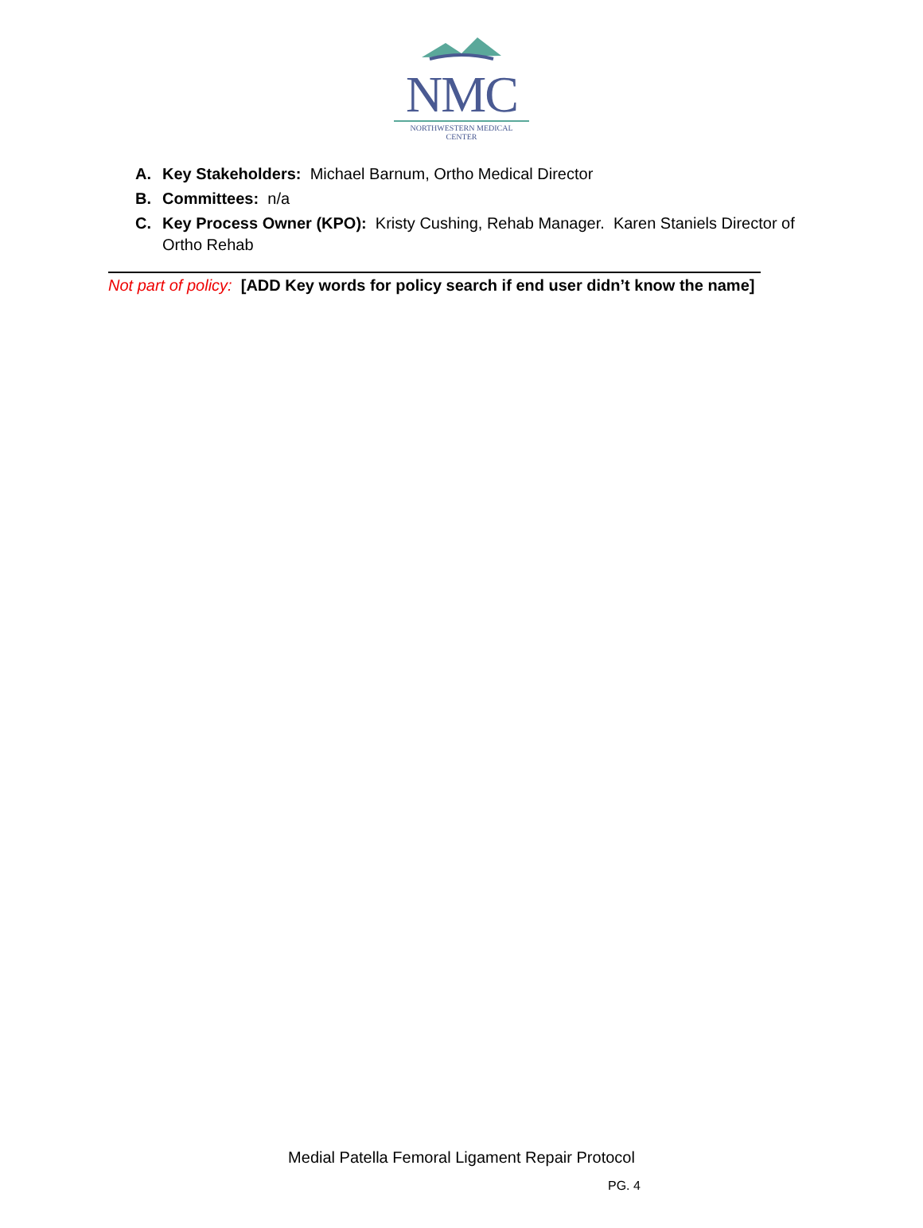NMC
NORTHWESTERN MEDICAL CENTER
A. Key Stakeholders: Michael Barnum, Ortho Medical Director
B. Committees: n/a
C. Key Process Owner (KPO): Kristy Cushing, Rehab Manager. Karen Staniels Director of Ortho Rehab
Not part of policy: [ADD Key words for policy search if end user didn’t know the name]
Medial Patella Femoral Ligament Repair Protocol
PG. 4